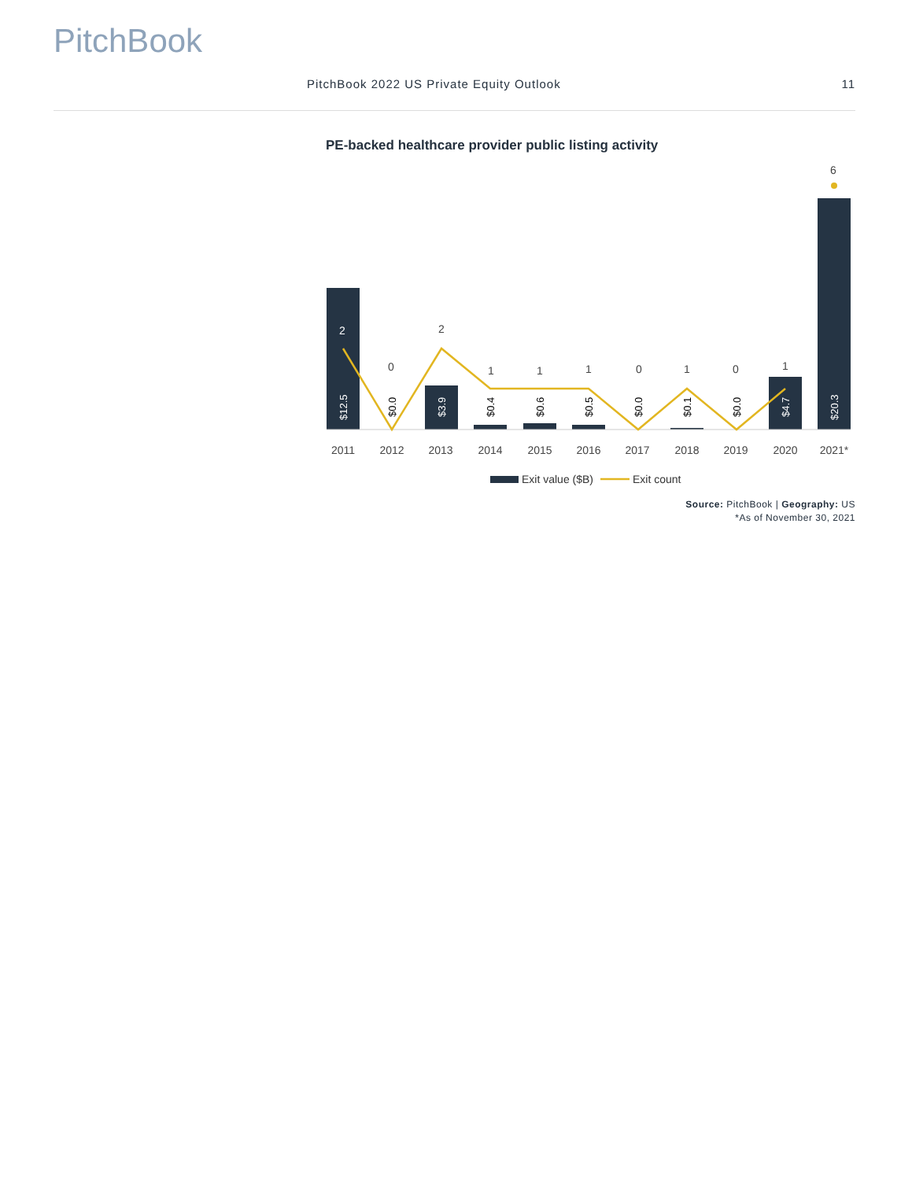PitchBook
PitchBook 2022 US Private Equity Outlook 11
PE-backed healthcare provider public listing activity
2
0
2
1
1
1
0
1
0
1
6
2011
2012
2013
2014
2015
2016
2017
2018
2019
2020
2021*
$12.5
$0.0
$3.9
$0.4
$0.6
$0.5
$0.0
$0.1
$0.0
$4.7
$20.3
Exit value ($B)
Exit count
Source: PitchBook | Geography: US
*As of November 30, 2021